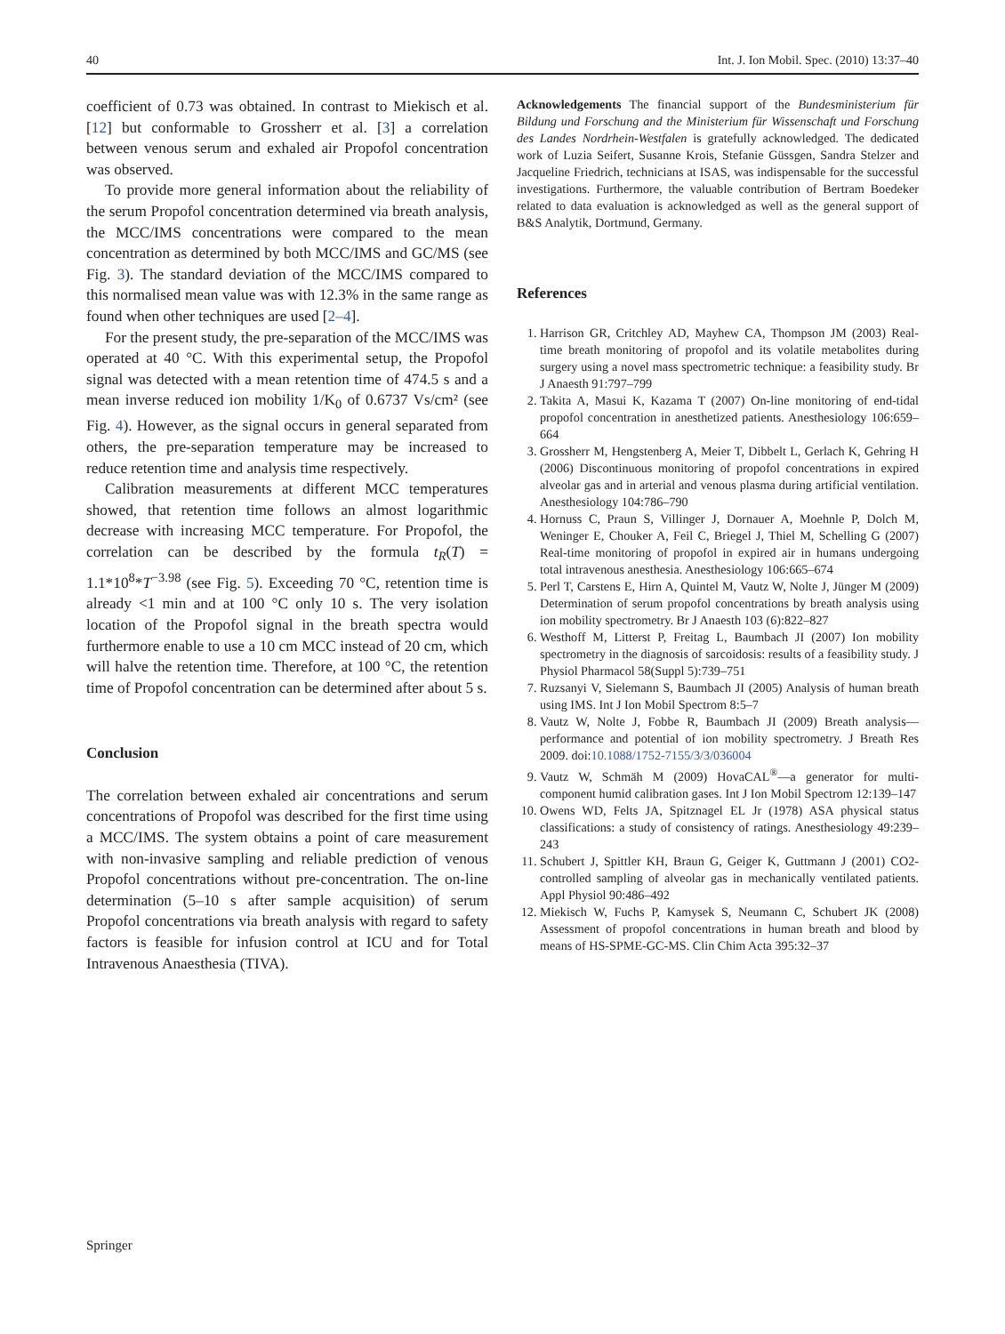40 Int. J. Ion Mobil. Spec. (2010) 13:37–40
coefficient of 0.73 was obtained. In contrast to Miekisch et al. [12] but conformable to Grossherr et al. [3] a correlation between venous serum and exhaled air Propofol concentration was observed.
To provide more general information about the reliability of the serum Propofol concentration determined via breath analysis, the MCC/IMS concentrations were compared to the mean concentration as determined by both MCC/IMS and GC/MS (see Fig. 3). The standard deviation of the MCC/IMS compared to this normalised mean value was with 12.3% in the same range as found when other techniques are used [2–4].
For the present study, the pre-separation of the MCC/IMS was operated at 40 °C. With this experimental setup, the Propofol signal was detected with a mean retention time of 474.5 s and a mean inverse reduced ion mobility 1/K<sub>0</sub> of 0.6737 Vs/cm² (see Fig. 4). However, as the signal occurs in general separated from others, the pre-separation temperature may be increased to reduce retention time and analysis time respectively.
Calibration measurements at different MCC temperatures showed, that retention time follows an almost logarithmic decrease with increasing MCC temperature. For Propofol, the correlation can be described by the formula t<sub>R</sub>(T) = 1.1*10<sup>8</sup>*T<sup>−3.98</sup> (see Fig. 5). Exceeding 70 °C, retention time is already <1 min and at 100 °C only 10 s. The very isolation location of the Propofol signal in the breath spectra would furthermore enable to use a 10 cm MCC instead of 20 cm, which will halve the retention time. Therefore, at 100 °C, the retention time of Propofol concentration can be determined after about 5 s.
Conclusion
The correlation between exhaled air concentrations and serum concentrations of Propofol was described for the first time using a MCC/IMS. The system obtains a point of care measurement with non-invasive sampling and reliable prediction of venous Propofol concentrations without pre-concentration. The on-line determination (5–10 s after sample acquisition) of serum Propofol concentrations via breath analysis with regard to safety factors is feasible for infusion control at ICU and for Total Intravenous Anaesthesia (TIVA).
Acknowledgements The financial support of the Bundesministerium für Bildung und Forschung and the Ministerium für Wissenschaft und Forschung des Landes Nordrhein-Westfalen is gratefully acknowledged. The dedicated work of Luzia Seifert, Susanne Krois, Stefanie Güssgen, Sandra Stelzer and Jacqueline Friedrich, technicians at ISAS, was indispensable for the successful investigations. Furthermore, the valuable contribution of Bertram Boedeker related to data evaluation is acknowledged as well as the general support of B&S Analytik, Dortmund, Germany.
References
1. Harrison GR, Critchley AD, Mayhew CA, Thompson JM (2003) Real-time breath monitoring of propofol and its volatile metabolites during surgery using a novel mass spectrometric technique: a feasibility study. Br J Anaesth 91:797–799
2. Takita A, Masui K, Kazama T (2007) On-line monitoring of end-tidal propofol concentration in anesthetized patients. Anesthesiology 106:659–664
3. Grossherr M, Hengstenberg A, Meier T, Dibbelt L, Gerlach K, Gehring H (2006) Discontinuous monitoring of propofol concentrations in expired alveolar gas and in arterial and venous plasma during artificial ventilation. Anesthesiology 104:786–790
4. Hornuss C, Praun S, Villinger J, Dornauer A, Moehnle P, Dolch M, Weninger E, Chouker A, Feil C, Briegel J, Thiel M, Schelling G (2007) Real-time monitoring of propofol in expired air in humans undergoing total intravenous anesthesia. Anesthesiology 106:665–674
5. Perl T, Carstens E, Hirn A, Quintel M, Vautz W, Nolte J, Jünger M (2009) Determination of serum propofol concentrations by breath analysis using ion mobility spectrometry. Br J Anaesth 103 (6):822–827
6. Westhoff M, Litterst P, Freitag L, Baumbach JI (2007) Ion mobility spectrometry in the diagnosis of sarcoidosis: results of a feasibility study. J Physiol Pharmacol 58(Suppl 5):739–751
7. Ruzsanyi V, Sielemann S, Baumbach JI (2005) Analysis of human breath using IMS. Int J Ion Mobil Spectrom 8:5–7
8. Vautz W, Nolte J, Fobbe R, Baumbach JI (2009) Breath analysis—performance and potential of ion mobility spectrometry. J Breath Res 2009. doi:10.1088/1752-7155/3/3/036004
9. Vautz W, Schmäh M (2009) HovaCAL<sup>®</sup>—a generator for multi-component humid calibration gases. Int J Ion Mobil Spectrom 12:139–147
10. Owens WD, Felts JA, Spitznagel EL Jr (1978) ASA physical status classifications: a study of consistency of ratings. Anesthesiology 49:239–243
11. Schubert J, Spittler KH, Braun G, Geiger K, Guttmann J (2001) CO2-controlled sampling of alveolar gas in mechanically ventilated patients. Appl Physiol 90:486–492
12. Miekisch W, Fuchs P, Kamysek S, Neumann C, Schubert JK (2008) Assessment of propofol concentrations in human breath and blood by means of HS-SPME-GC-MS. Clin Chim Acta 395:32–37
Springer